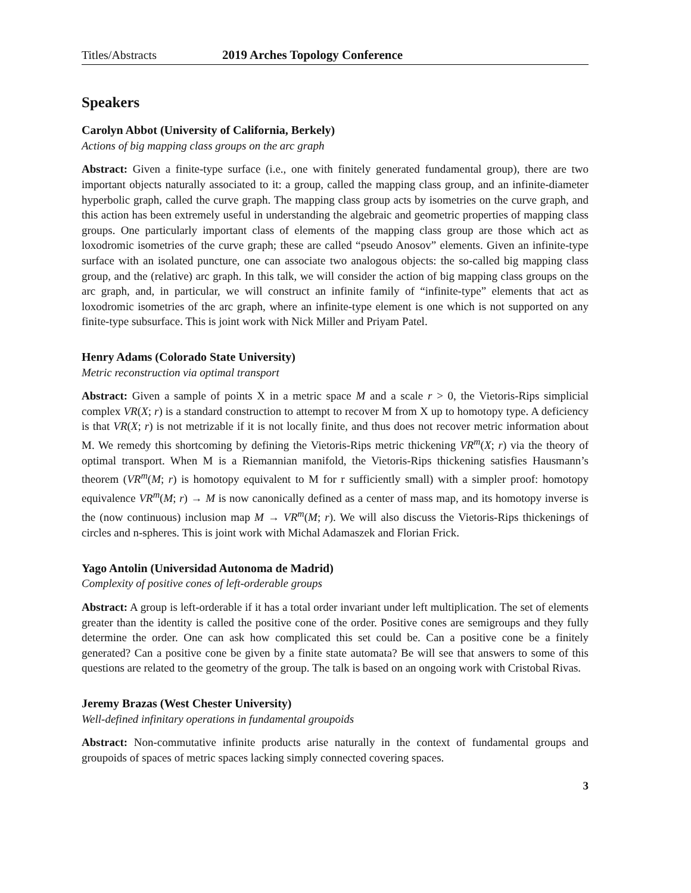Titles/Abstracts 2019 Arches Topology Conference
Speakers
Carolyn Abbot (University of California, Berkely)
Actions of big mapping class groups on the arc graph
Abstract: Given a finite-type surface (i.e., one with finitely generated fundamental group), there are two important objects naturally associated to it: a group, called the mapping class group, and an infinite-diameter hyperbolic graph, called the curve graph. The mapping class group acts by isometries on the curve graph, and this action has been extremely useful in understanding the algebraic and geometric properties of mapping class groups. One particularly important class of elements of the mapping class group are those which act as loxodromic isometries of the curve graph; these are called “pseudo Anosov” elements. Given an infinite-type surface with an isolated puncture, one can associate two analogous objects: the so-called big mapping class group, and the (relative) arc graph. In this talk, we will consider the action of big mapping class groups on the arc graph, and, in particular, we will construct an infinite family of “infinite-type” elements that act as loxodromic isometries of the arc graph, where an infinite-type element is one which is not supported on any finite-type subsurface. This is joint work with Nick Miller and Priyam Patel.
Henry Adams (Colorado State University)
Metric reconstruction via optimal transport
Abstract: Given a sample of points X in a metric space M and a scale r > 0, the Vietoris-Rips simplicial complex VR(X; r) is a standard construction to attempt to recover M from X up to homotopy type. A deficiency is that VR(X; r) is not metrizable if it is not locally finite, and thus does not recover metric information about M. We remedy this shortcoming by defining the Vietoris-Rips metric thickening VR<sup>m</sup>(X; r) via the theory of optimal transport. When M is a Riemannian manifold, the Vietoris-Rips thickening satisfies Hausmann’s theorem (VR<sup>m</sup>(M; r) is homotopy equivalent to M for r sufficiently small) with a simpler proof: homotopy equivalence VR<sup>m</sup>(M; r) → M is now canonically defined as a center of mass map, and its homotopy inverse is the (now continuous) inclusion map M → VR<sup>m</sup>(M; r). We will also discuss the Vietoris-Rips thickenings of circles and n-spheres. This is joint work with Michal Adamaszek and Florian Frick.
Yago Antolin (Universidad Autonoma de Madrid)
Complexity of positive cones of left-orderable groups
Abstract: A group is left-orderable if it has a total order invariant under left multiplication. The set of elements greater than the identity is called the positive cone of the order. Positive cones are semigroups and they fully determine the order. One can ask how complicated this set could be. Can a positive cone be a finitely generated? Can a positive cone be given by a finite state automata? Be will see that answers to some of this questions are related to the geometry of the group. The talk is based on an ongoing work with Cristobal Rivas.
Jeremy Brazas (West Chester University)
Well-defined infinitary operations in fundamental groupoids
Abstract: Non-commutative infinite products arise naturally in the context of fundamental groups and groupoids of spaces of metric spaces lacking simply connected covering spaces.
3